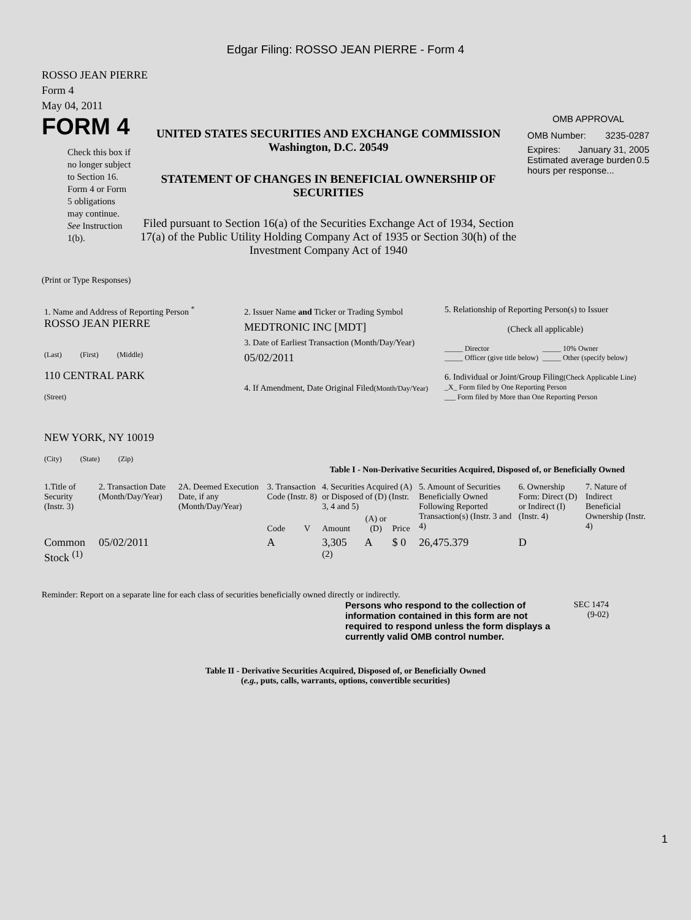Edgar Filing: ROSSO JEAN PIERRE - Form 4
ROSSO JEAN PIERRE
Form 4
May 04, 2011
FORM 4
Check this box if no longer subject to Section 16. Form 4 or Form 5 obligations may continue. See Instruction 1(b).
UNITED STATES SECURITIES AND EXCHANGE COMMISSION
Washington, D.C. 20549
STATEMENT OF CHANGES IN BENEFICIAL OWNERSHIP OF SECURITIES
Filed pursuant to Section 16(a) of the Securities Exchange Act of 1934, Section 17(a) of the Public Utility Holding Company Act of 1935 or Section 30(h) of the Investment Company Act of 1940
OMB APPROVAL
OMB Number: 3235-0287
Expires: January 31, 2005
Estimated average burden hours per response... 0.5
(Print or Type Responses)
| 1. Name and Address of Reporting Person <sup>*</sup> ROSSO JEAN PIERRE (Last) (First) (Middle) 110 CENTRAL PARK (Street) NEW YORK, NY 10019 (City) (State) (Zip) | 2. Issuer Name and Ticker or Trading Symbol MEDTRONIC INC [MDT] 3. Date of Earliest Transaction (Month/Day/Year) 05/02/2011 4. If Amendment, Date Original Filed (Month/Day/Year) | 5. Relationship of Reporting Person(s) to Issuer (Check all applicable) _____ Director _____ Officer (give title below) _____ 10% Owner _____ Other (specify below) 6. Individual or Joint/Group Filing (Check Applicable Line) _X_ Form filed by One Reporting Person ___ Form filed by More than One Reporting Person |
Table I - Non-Derivative Securities Acquired, Disposed of, or Beneficially Owned
| 1.Title of Security (Instr. 3) | 2. Transaction Date (Month/Day/Year) | 2A. Deemed Execution Date, if any (Month/Day/Year) | 3. Transaction Code (Instr. 8) | | 4. Securities Acquired (A) or Disposed of (D) (Instr. 3, 4 and 5) | | | 5. Amount of Securities Beneficially Owned Following Reported Transaction(s) (Instr. 3 and 4) | 6. Ownership Form: Direct (D) or Indirect (I) (Instr. 4) | 7. Nature of Indirect Beneficial Ownership (Instr. 4) |
| --- | --- | --- | --- | --- | --- | --- | --- | --- | --- | --- |
| | | | Code | V | Amount | (A) or (D) | Price | | | |
| Common Stock <sup>(1)</sup> | 05/02/2011 | | A | | 3,305 <sup>(2)</sup> | A | $ 0 | 26,475.379 | D | |
Reminder: Report on a separate line for each class of securities beneficially owned directly or indirectly.
Persons who respond to the collection of information contained in this form are not required to respond unless the form displays a currently valid OMB control number.
SEC 1474
(9-02)
Table II - Derivative Securities Acquired, Disposed of, or Beneficially Owned
(e.g., puts, calls, warrants, options, convertible securities)
1